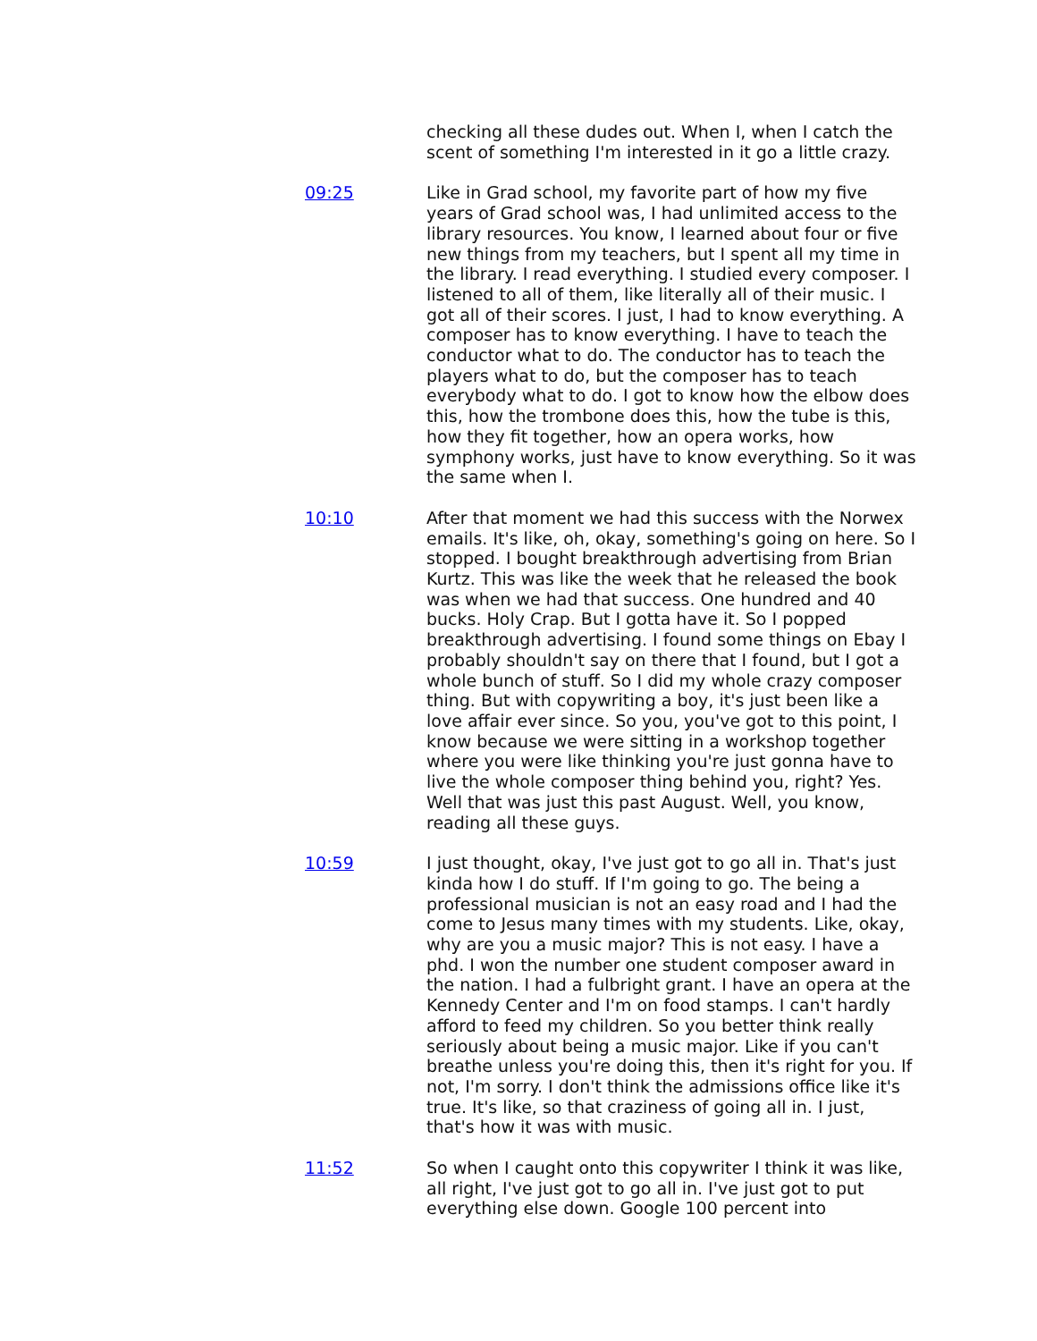checking all these dudes out. When I, when I catch the scent of something I'm interested in it go a little crazy.
09:25 Like in Grad school, my favorite part of how my five years of Grad school was, I had unlimited access to the library resources. You know, I learned about four or five new things from my teachers, but I spent all my time in the library. I read everything. I studied every composer. I listened to all of them, like literally all of their music. I got all of their scores. I just, I had to know everything. A composer has to know everything. I have to teach the conductor what to do. The conductor has to teach the players what to do, but the composer has to teach everybody what to do. I got to know how the elbow does this, how the trombone does this, how the tube is this, how they fit together, how an opera works, how symphony works, just have to know everything. So it was the same when I.
10:10 After that moment we had this success with the Norwex emails. It's like, oh, okay, something's going on here. So I stopped. I bought breakthrough advertising from Brian Kurtz. This was like the week that he released the book was when we had that success. One hundred and 40 bucks. Holy Crap. But I gotta have it. So I popped breakthrough advertising. I found some things on Ebay I probably shouldn't say on there that I found, but I got a whole bunch of stuff. So I did my whole crazy composer thing. But with copywriting a boy, it's just been like a love affair ever since. So you, you've got to this point, I know because we were sitting in a workshop together where you were like thinking you're just gonna have to live the whole composer thing behind you, right? Yes. Well that was just this past August. Well, you know, reading all these guys.
10:59 I just thought, okay, I've just got to go all in. That's just kinda how I do stuff. If I'm going to go. The being a professional musician is not an easy road and I had the come to Jesus many times with my students. Like, okay, why are you a music major? This is not easy. I have a phd. I won the number one student composer award in the nation. I had a fulbright grant. I have an opera at the Kennedy Center and I'm on food stamps. I can't hardly afford to feed my children. So you better think really seriously about being a music major. Like if you can't breathe unless you're doing this, then it's right for you. If not, I'm sorry. I don't think the admissions office like it's true. It's like, so that craziness of going all in. I just, that's how it was with music.
11:52 So when I caught onto this copywriter I think it was like, all right, I've just got to go all in. I've just got to put everything else down. Google 100 percent into